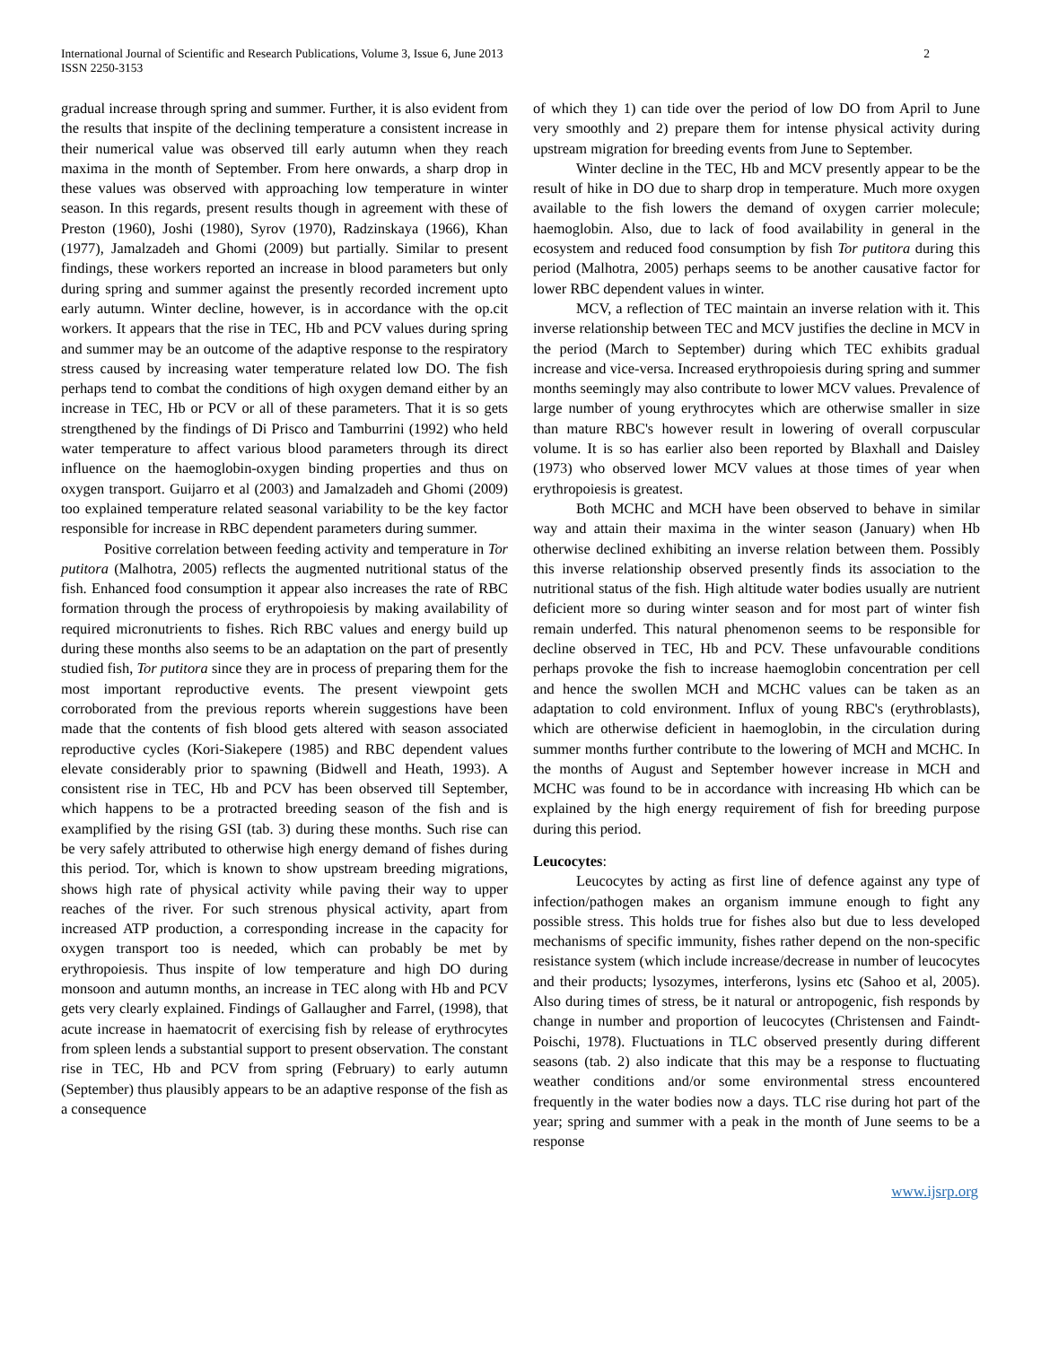International Journal of Scientific and Research Publications, Volume 3, Issue 6, June 2013
ISSN 2250-3153
2
gradual increase through spring and summer. Further, it is also evident from the results that inspite of the declining temperature a consistent increase in their numerical value was observed till early autumn when they reach maxima in the month of September. From here onwards, a sharp drop in these values was observed with approaching low temperature in winter season. In this regards, present results though in agreement with these of Preston (1960), Joshi (1980), Syrov (1970), Radzinskaya (1966), Khan (1977), Jamalzadeh and Ghomi (2009) but partially. Similar to present findings, these workers reported an increase in blood parameters but only during spring and summer against the presently recorded increment upto early autumn. Winter decline, however, is in accordance with the op.cit workers. It appears that the rise in TEC, Hb and PCV values during spring and summer may be an outcome of the adaptive response to the respiratory stress caused by increasing water temperature related low DO. The fish perhaps tend to combat the conditions of high oxygen demand either by an increase in TEC, Hb or PCV or all of these parameters. That it is so gets strengthened by the findings of Di Prisco and Tamburrini (1992) who held water temperature to affect various blood parameters through its direct influence on the haemoglobin-oxygen binding properties and thus on oxygen transport. Guijarro et al (2003) and Jamalzadeh and Ghomi (2009) too explained temperature related seasonal variability to be the key factor responsible for increase in RBC dependent parameters during summer.
Positive correlation between feeding activity and temperature in Tor putitora (Malhotra, 2005) reflects the augmented nutritional status of the fish. Enhanced food consumption it appear also increases the rate of RBC formation through the process of erythropoiesis by making availability of required micronutrients to fishes. Rich RBC values and energy build up during these months also seems to be an adaptation on the part of presently studied fish, Tor putitora since they are in process of preparing them for the most important reproductive events. The present viewpoint gets corroborated from the previous reports wherein suggestions have been made that the contents of fish blood gets altered with season associated reproductive cycles (Kori-Siakepere (1985) and RBC dependent values elevate considerably prior to spawning (Bidwell and Heath, 1993). A consistent rise in TEC, Hb and PCV has been observed till September, which happens to be a protracted breeding season of the fish and is examplified by the rising GSI (tab. 3) during these months. Such rise can be very safely attributed to otherwise high energy demand of fishes during this period. Tor, which is known to show upstream breeding migrations, shows high rate of physical activity while paving their way to upper reaches of the river. For such strenous physical activity, apart from increased ATP production, a corresponding increase in the capacity for oxygen transport too is needed, which can probably be met by erythropoiesis. Thus inspite of low temperature and high DO during monsoon and autumn months, an increase in TEC along with Hb and PCV gets very clearly explained. Findings of Gallaugher and Farrel, (1998), that acute increase in haematocrit of exercising fish by release of erythrocytes from spleen lends a substantial support to present observation. The constant rise in TEC, Hb and PCV from spring (February) to early autumn (September) thus plausibly appears to be an adaptive response of the fish as a consequence
of which they 1) can tide over the period of low DO from April to June very smoothly and 2) prepare them for intense physical activity during upstream migration for breeding events from June to September.
Winter decline in the TEC, Hb and MCV presently appear to be the result of hike in DO due to sharp drop in temperature. Much more oxygen available to the fish lowers the demand of oxygen carrier molecule; haemoglobin. Also, due to lack of food availability in general in the ecosystem and reduced food consumption by fish Tor putitora during this period (Malhotra, 2005) perhaps seems to be another causative factor for lower RBC dependent values in winter.
MCV, a reflection of TEC maintain an inverse relation with it. This inverse relationship between TEC and MCV justifies the decline in MCV in the period (March to September) during which TEC exhibits gradual increase and vice-versa. Increased erythropoiesis during spring and summer months seemingly may also contribute to lower MCV values. Prevalence of large number of young erythrocytes which are otherwise smaller in size than mature RBC's however result in lowering of overall corpuscular volume. It is so has earlier also been reported by Blaxhall and Daisley (1973) who observed lower MCV values at those times of year when erythropoiesis is greatest.
Both MCHC and MCH have been observed to behave in similar way and attain their maxima in the winter season (January) when Hb otherwise declined exhibiting an inverse relation between them. Possibly this inverse relationship observed presently finds its association to the nutritional status of the fish. High altitude water bodies usually are nutrient deficient more so during winter season and for most part of winter fish remain underfed. This natural phenomenon seems to be responsible for decline observed in TEC, Hb and PCV. These unfavourable conditions perhaps provoke the fish to increase haemoglobin concentration per cell and hence the swollen MCH and MCHC values can be taken as an adaptation to cold environment. Influx of young RBC's (erythroblasts), which are otherwise deficient in haemoglobin, in the circulation during summer months further contribute to the lowering of MCH and MCHC. In the months of August and September however increase in MCH and MCHC was found to be in accordance with increasing Hb which can be explained by the high energy requirement of fish for breeding purpose during this period.
Leucocytes:
Leucocytes by acting as first line of defence against any type of infection/pathogen makes an organism immune enough to fight any possible stress. This holds true for fishes also but due to less developed mechanisms of specific immunity, fishes rather depend on the non-specific resistance system (which include increase/decrease in number of leucocytes and their products; lysozymes, interferons, lysins etc (Sahoo et al, 2005). Also during times of stress, be it natural or antropogenic, fish responds by change in number and proportion of leucocytes (Christensen and Faindt-Poischi, 1978). Fluctuations in TLC observed presently during different seasons (tab. 2) also indicate that this may be a response to fluctuating weather conditions and/or some environmental stress encountered frequently in the water bodies now a days. TLC rise during hot part of the year; spring and summer with a peak in the month of June seems to be a response
www.ijsrp.org